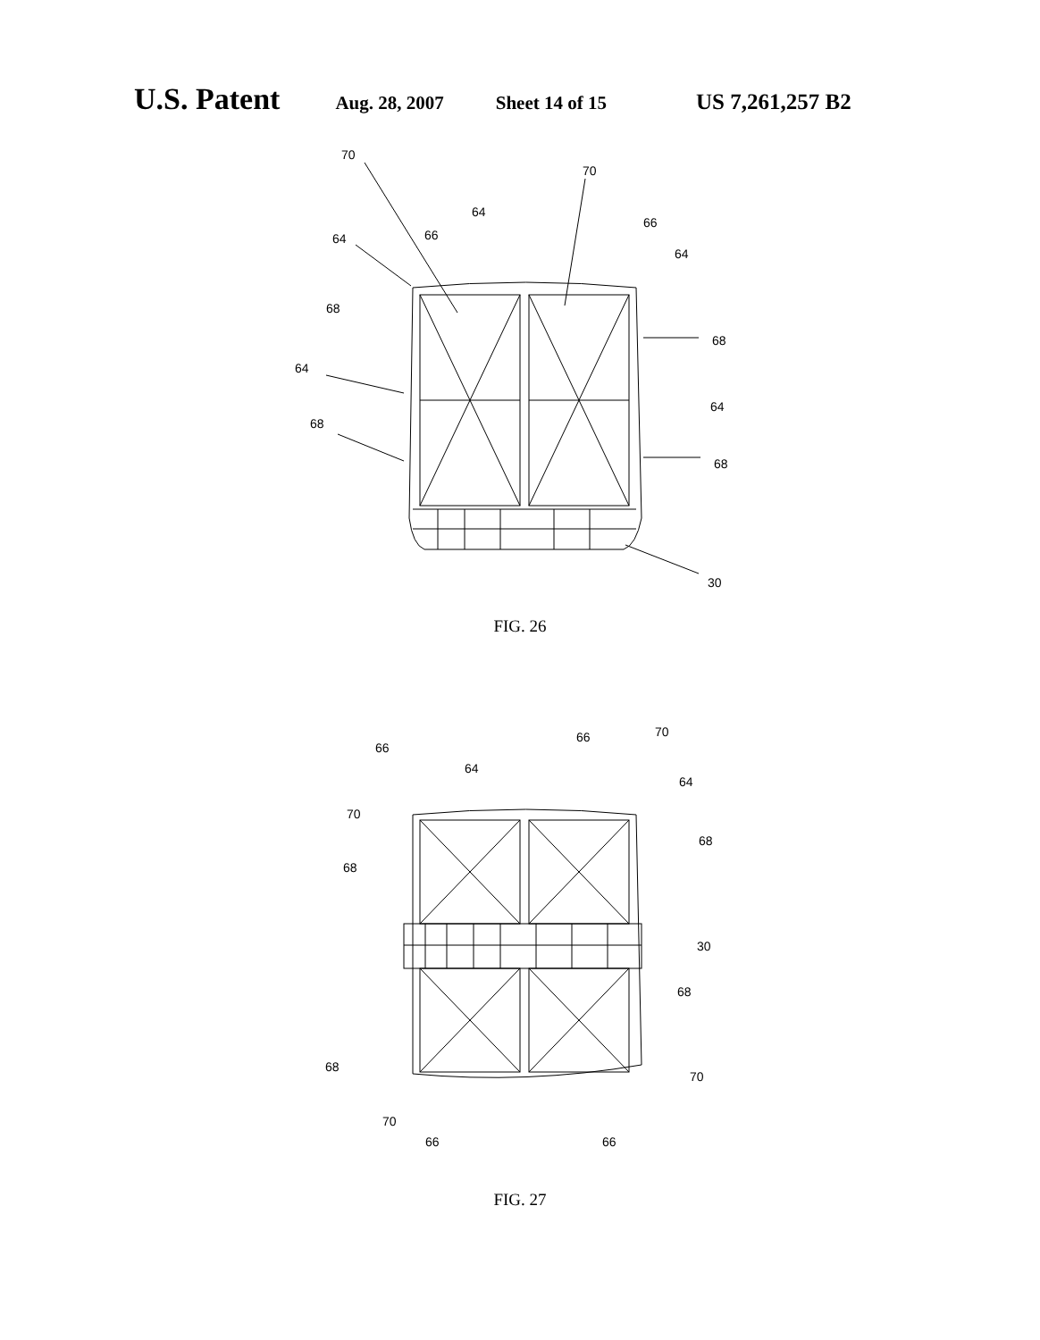U.S. Patent Aug. 28, 2007 Sheet 14 of 15 US 7,261,257 B2
70
70
64
66
66
64
64
68
68
64
64
68
68
30
FIG. 26
66
66
70
64
64
70
68
68
30
68
68
70
70
66
66
FIG. 27